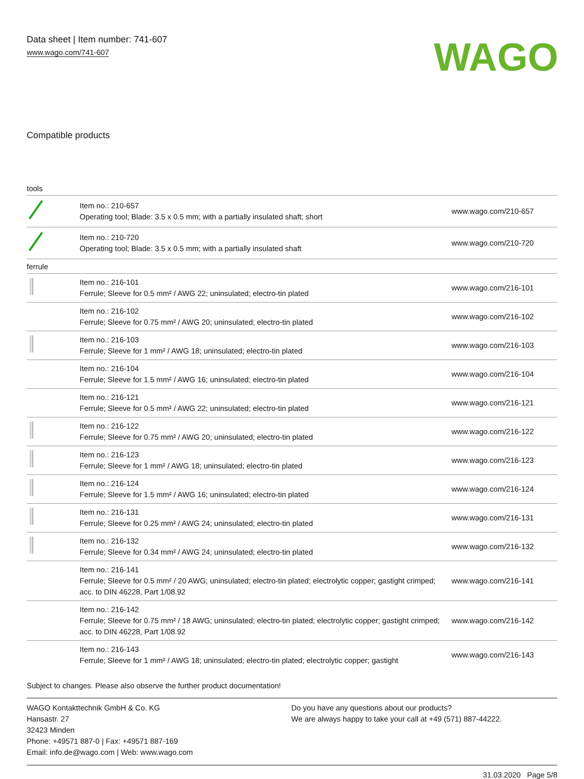Data sheet | Item number: 741-607
www.wago.com/741-607
WAGO
Compatible products
| tools | | |
| | Item no.: 210-657 Operating tool; Blade: 3.5 x 0.5 mm; with a partially insulated shaft; short | www.wago.com/210-657 |
| | Item no.: 210-720 Operating tool; Blade: 3.5 x 0.5 mm; with a partially insulated shaft | www.wago.com/210-720 |
| ferrule | | |
| | Item no.: 216-101 Ferrule; Sleeve for 0.5 mm² / AWG 22; uninsulated; electro-tin plated | www.wago.com/216-101 |
| | Item no.: 216-102 Ferrule; Sleeve for 0.75 mm² / AWG 20; uninsulated; electro-tin plated | www.wago.com/216-102 |
| | Item no.: 216-103 Ferrule; Sleeve for 1 mm² / AWG 18; uninsulated; electro-tin plated | www.wago.com/216-103 |
| | Item no.: 216-104 Ferrule; Sleeve for 1.5 mm² / AWG 16; uninsulated; electro-tin plated | www.wago.com/216-104 |
| | Item no.: 216-121 Ferrule; Sleeve for 0.5 mm² / AWG 22; uninsulated; electro-tin plated | www.wago.com/216-121 |
| | Item no.: 216-122 Ferrule; Sleeve for 0.75 mm² / AWG 20; uninsulated; electro-tin plated | www.wago.com/216-122 |
| | Item no.: 216-123 Ferrule; Sleeve for 1 mm² / AWG 18; uninsulated; electro-tin plated | www.wago.com/216-123 |
| | Item no.: 216-124 Ferrule; Sleeve for 1.5 mm² / AWG 16; uninsulated; electro-tin plated | www.wago.com/216-124 |
| | Item no.: 216-131 Ferrule; Sleeve for 0.25 mm² / AWG 24; uninsulated; electro-tin plated | www.wago.com/216-131 |
| | Item no.: 216-132 Ferrule; Sleeve for 0.34 mm² / AWG 24; uninsulated; electro-tin plated | www.wago.com/216-132 |
| | Item no.: 216-141 Ferrule; Sleeve for 0.5 mm² / 20 AWG; uninsulated; electro-tin plated; electrolytic copper; gastight crimped; acc. to DIN 46228, Part 1/08.92 | www.wago.com/216-141 |
| | Item no.: 216-142 Ferrule; Sleeve for 0.75 mm² / 18 AWG; uninsulated; electro-tin plated; electrolytic copper; gastight crimped; acc. to DIN 46228, Part 1/08.92 | www.wago.com/216-142 |
| | Item no.: 216-143 Ferrule; Sleeve for 1 mm² / AWG 18; uninsulated; electro-tin plated; electrolytic copper; gastight | www.wago.com/216-143 |
Subject to changes. Please also observe the further product documentation!
WAGO Kontakttechnik GmbH & Co. KG
Hansastr. 27
32423 Minden
Phone: +49571 887-0 | Fax: +49571 887-169
Email: info.de@wago.com | Web: www.wago.com
Do you have any questions about our products?
We are always happy to take your call at +49 (571) 887-44222.
31.03.2020 Page 5/8